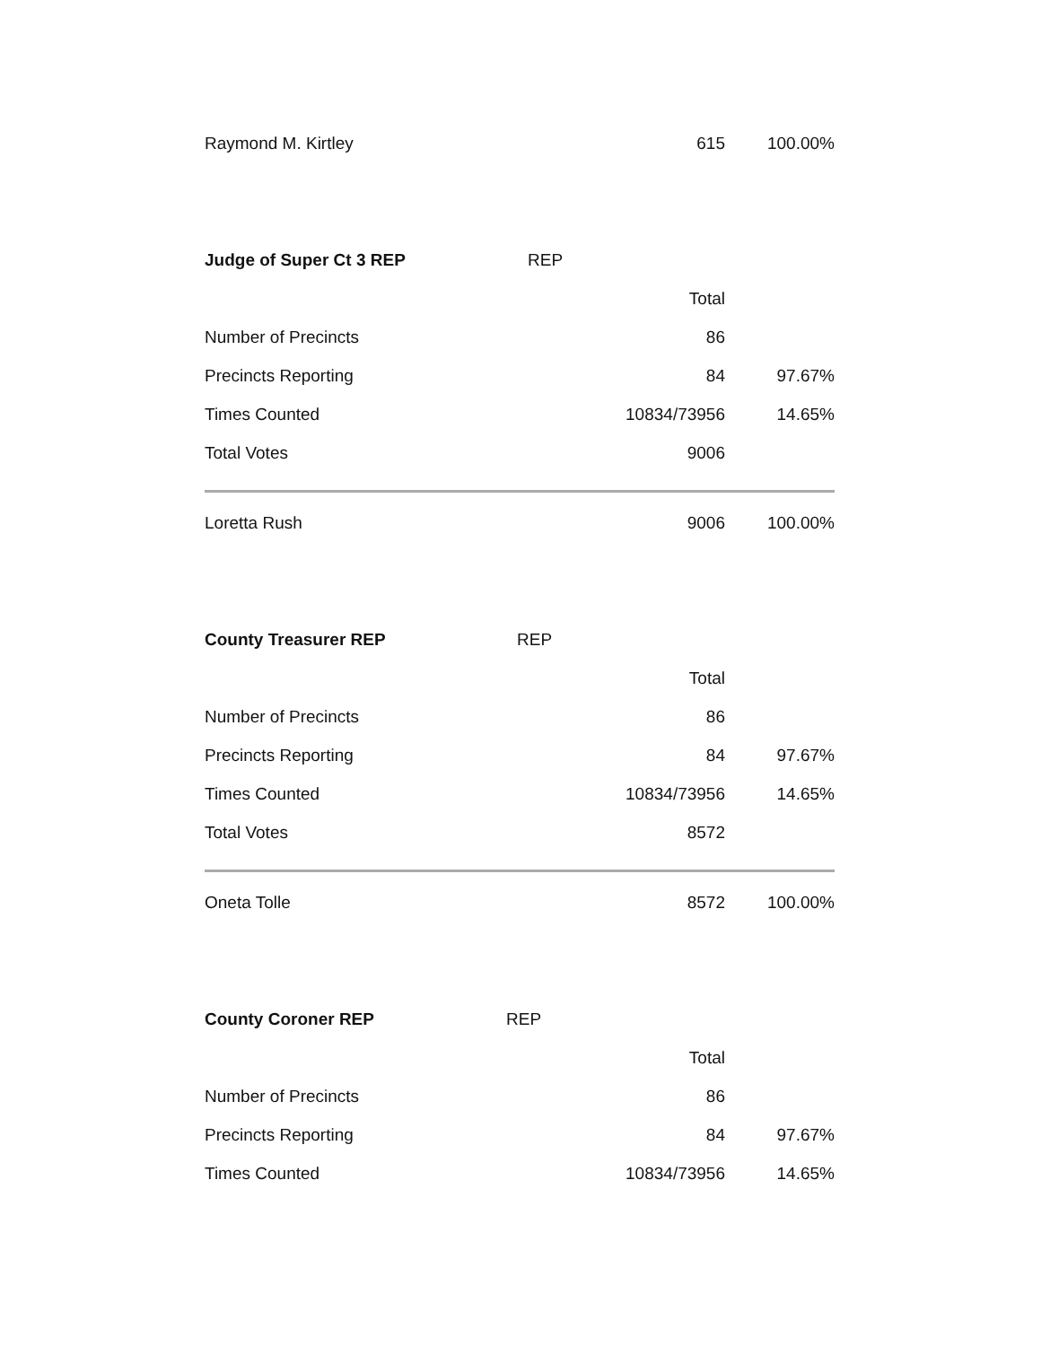| Raymond M. Kirtley | 615 | 100.00% |
| Judge of Super Ct 3 REP | REP | |
| --- | --- | --- |
| | Total | |
| Number of Precincts | 86 | |
| Precincts Reporting | 84 | 97.67% |
| Times Counted | 10834/73956 | 14.65% |
| Total Votes | 9006 | |
| Loretta Rush | 9006 | 100.00% |
| County Treasurer REP | REP | |
| --- | --- | --- |
| | Total | |
| Number of Precincts | 86 | |
| Precincts Reporting | 84 | 97.67% |
| Times Counted | 10834/73956 | 14.65% |
| Total Votes | 8572 | |
| Oneta Tolle | 8572 | 100.00% |
| County Coroner REP | REP | |
| --- | --- | --- |
| | Total | |
| Number of Precincts | 86 | |
| Precincts Reporting | 84 | 97.67% |
| Times Counted | 10834/73956 | 14.65% |